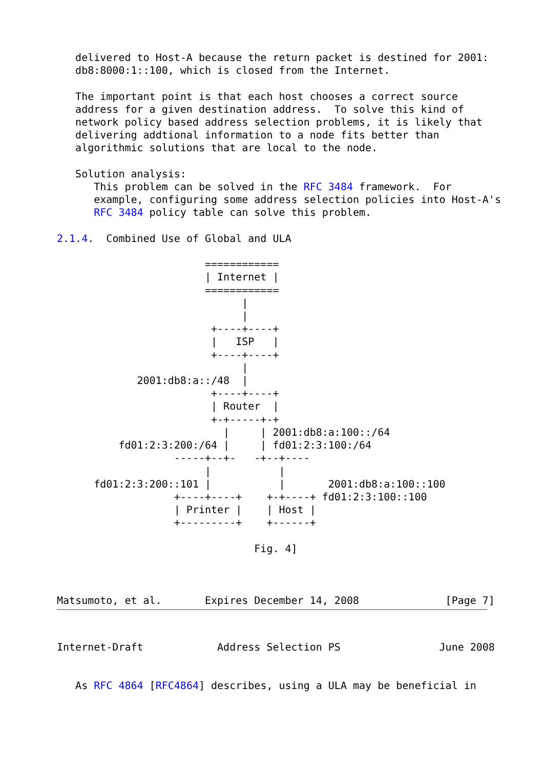delivered to Host-A because the return packet is destined for 2001:
   db8:8000:1::100, which is closed from the Internet.

   The important point is that each host chooses a correct source
   address for a given destination address.  To solve this kind of
   network policy based address selection problems, it is likely that
   delivering addtional information to a node fits better than
   algorithmic solutions that are local to the node.

   Solution analysis:
      This problem can be solved in the RFC 3484 framework.  For
      example, configuring some address selection policies into Host-A's
      RFC 3484 policy table can solve this problem.

2.1.4.  Combined Use of Global and ULA

                        ============
                        | Internet |
                        ============
                              |
                              |
                         +----+----+
                         |   ISP   |
                         +----+----+
                              |
             2001:db8:a::/48  |
                         +----+----+
                         | Router  |
                         +-+-----+-+
                           |     | 2001:db8:a:100::/64
          fd01:2:3:200:/64 |     | fd01:2:3:100:/64
                   -----+--+-   -+--+----
                        |           |
      fd01:2:3:200::101 |           |       2001:db8:a:100::100
                   +----+----+    +-+----+ fd01:2:3:100::100
                   | Printer |    | Host |
                   +---------+    +------+

                                Fig. 4]



Matsumoto, et al.       Expires December 14, 2008              [Page 7]
Internet-Draft            Address Selection PS                June 2008


   As RFC 4864 [RFC4864] describes, using a ULA may be beneficial in